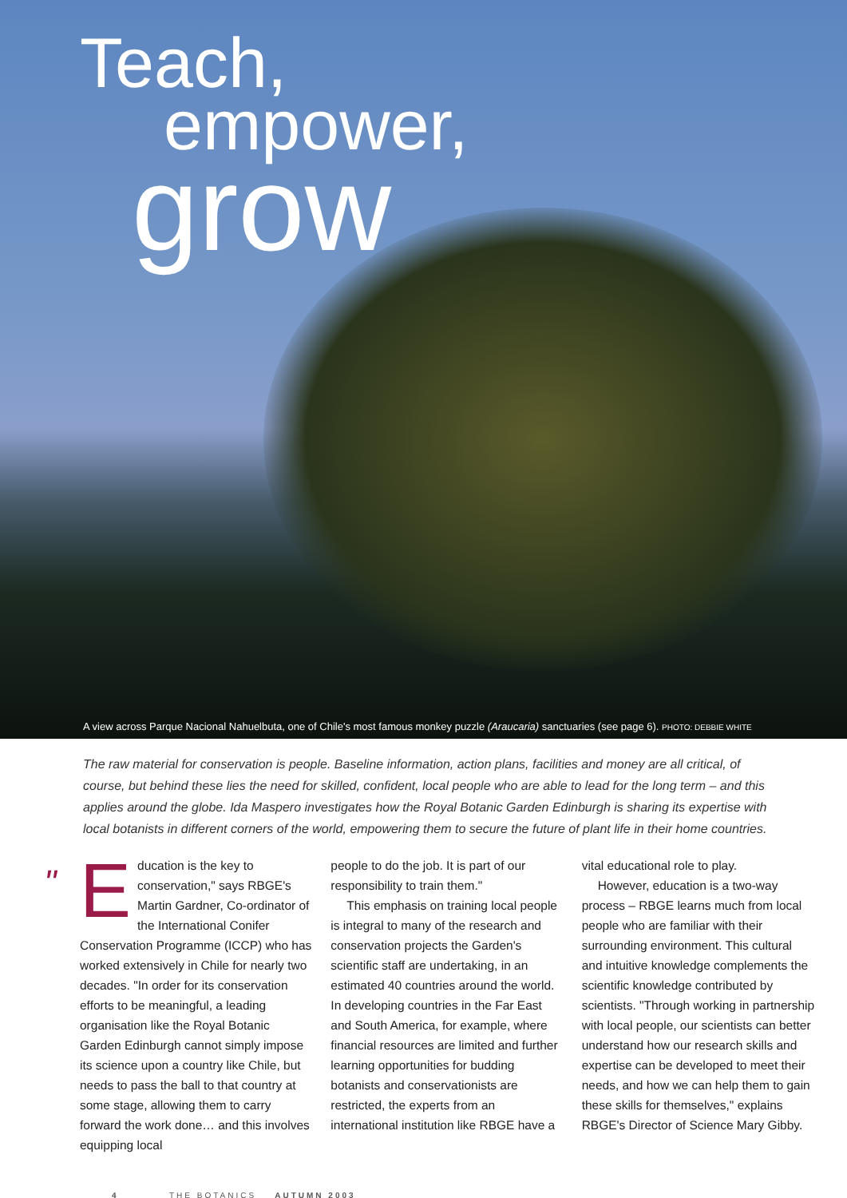Teach,
empower,
grow
A view across Parque Nacional Nahuelbuta, one of Chile's most famous monkey puzzle (Araucaria) sanctuaries (see page 6). PHOTO: DEBBIE WHITE
The raw material for conservation is people. Baseline information, action plans, facilities and money are all critical, of course, but behind these lies the need for skilled, confident, local people who are able to lead for the long term – and this applies around the globe. Ida Maspero investigates how the Royal Botanic Garden Edinburgh is sharing its expertise with local botanists in different corners of the world, empowering them to secure the future of plant life in their home countries.
"
Education is the key to conservation," says RBGE's Martin Gardner, Co-ordinator of the International Conifer Conservation Programme (ICCP) who has worked extensively in Chile for nearly two decades. "In order for its conservation efforts to be meaningful, a leading organisation like the Royal Botanic Garden Edinburgh cannot simply impose its science upon a country like Chile, but needs to pass the ball to that country at some stage, allowing them to carry forward the work done… and this involves equipping local
people to do the job. It is part of our responsibility to train them."
This emphasis on training local people is integral to many of the research and conservation projects the Garden's scientific staff are undertaking, in an estimated 40 countries around the world. In developing countries in the Far East and South America, for example, where financial resources are limited and further learning opportunities for budding botanists and conservationists are restricted, the experts from an international institution like RBGE have a
vital educational role to play.
However, education is a two-way process – RBGE learns much from local people who are familiar with their surrounding environment. This cultural and intuitive knowledge complements the scientific knowledge contributed by scientists. "Through working in partnership with local people, our scientists can better understand how our research skills and expertise can be developed to meet their needs, and how we can help them to gain these skills for themselves," explains RBGE's Director of Science Mary Gibby.
4 THE BOTANICS AUTUMN 2003